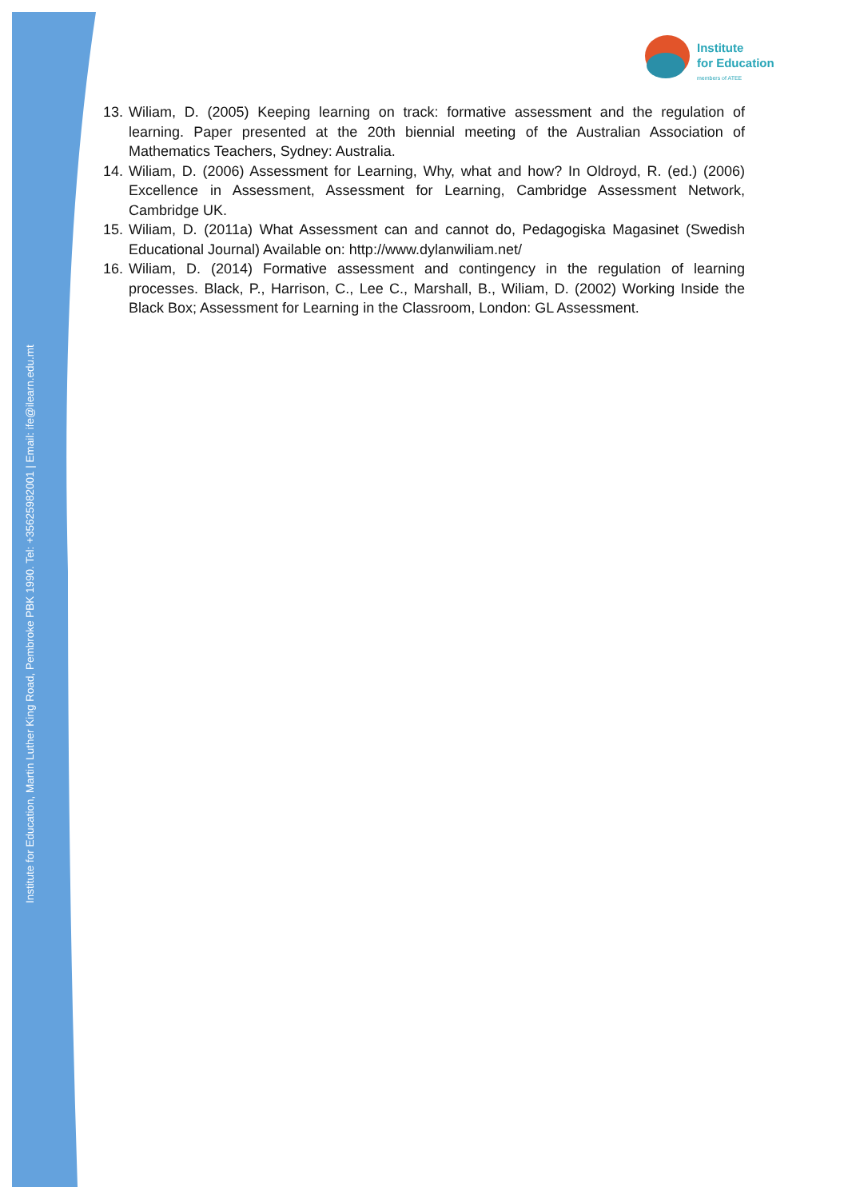Institute for Education, Martin Luther King Road, Pembroke PBK 1990. Tel: +35625982001 | Email: ife@ilearn.edu.mt
Institute
for Education
members of ATEE
13. Wiliam, D. (2005) Keeping learning on track: formative assessment and the regulation of learning. Paper presented at the 20th biennial meeting of the Australian Association of Mathematics Teachers, Sydney: Australia.
14. Wiliam, D. (2006) Assessment for Learning, Why, what and how? In Oldroyd, R. (ed.) (2006) Excellence in Assessment, Assessment for Learning, Cambridge Assessment Network, Cambridge UK.
15. Wiliam, D. (2011a) What Assessment can and cannot do, Pedagogiska Magasinet (Swedish Educational Journal) Available on: http://www.dylanwiliam.net/
16. Wiliam, D. (2014) Formative assessment and contingency in the regulation of learning processes. Black, P., Harrison, C., Lee C., Marshall, B., Wiliam, D. (2002) Working Inside the Black Box; Assessment for Learning in the Classroom, London: GL Assessment.